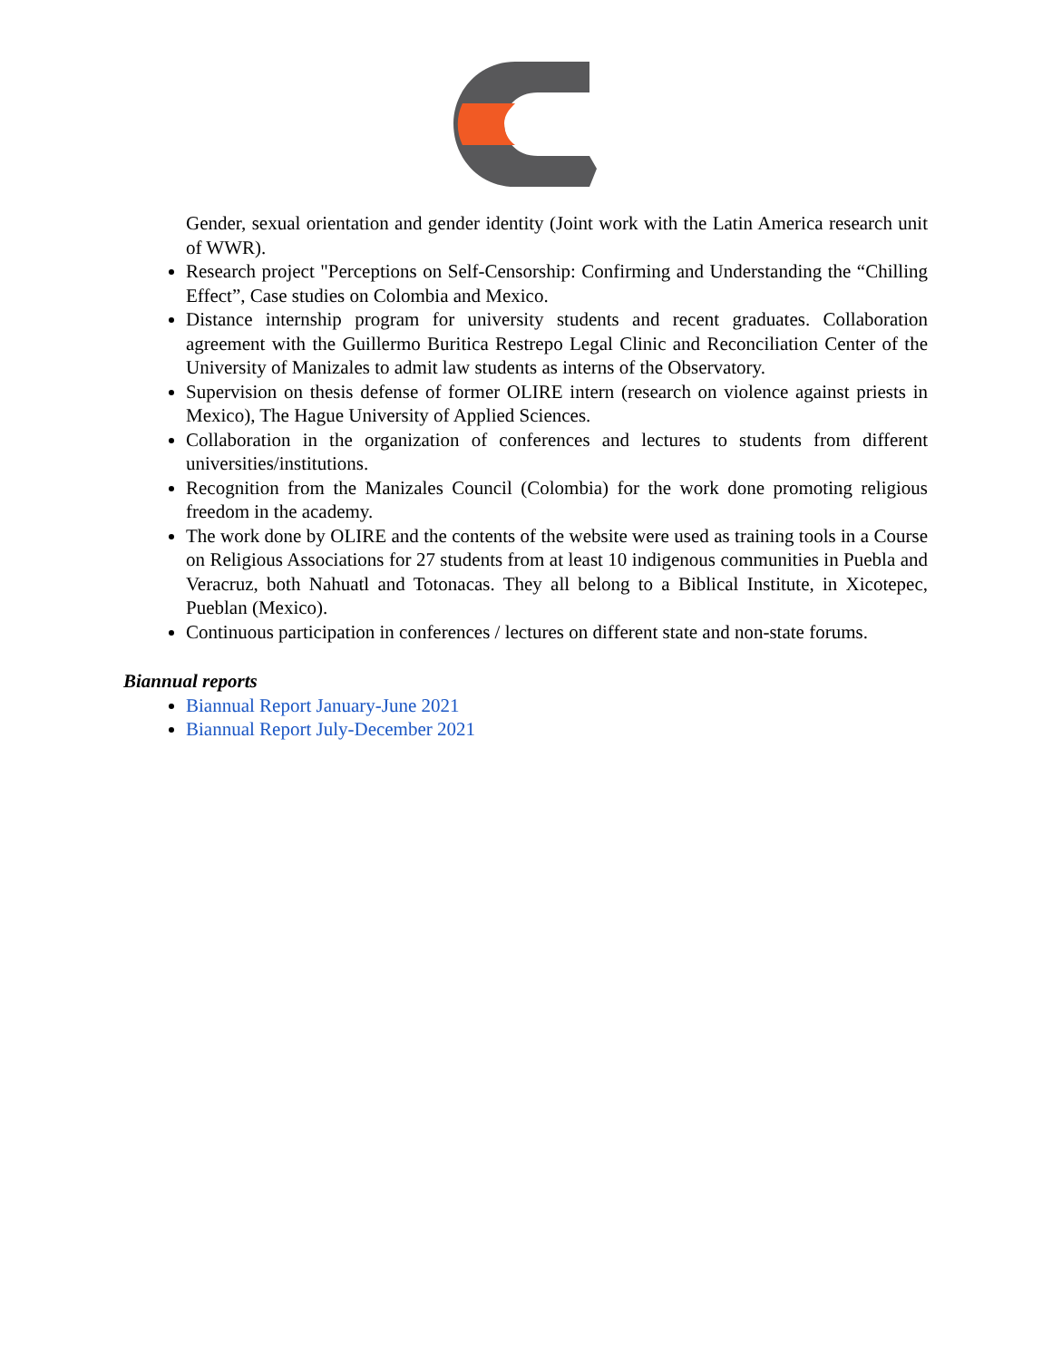Gender, sexual orientation and gender identity (Joint work with the Latin America research unit of WWR).
Research project "Perceptions on Self-Censorship: Confirming and Understanding the “Chilling Effect”, Case studies on Colombia and Mexico.
Distance internship program for university students and recent graduates. Collaboration agreement with the Guillermo Buritica Restrepo Legal Clinic and Reconciliation Center of the University of Manizales to admit law students as interns of the Observatory.
Supervision on thesis defense of former OLIRE intern (research on violence against priests in Mexico), The Hague University of Applied Sciences.
Collaboration in the organization of conferences and lectures to students from different universities/institutions.
Recognition from the Manizales Council (Colombia) for the work done promoting religious freedom in the academy.
The work done by OLIRE and the contents of the website were used as training tools in a Course on Religious Associations for 27 students from at least 10 indigenous communities in Puebla and Veracruz, both Nahuatl and Totonacas. They all belong to a Biblical Institute, in Xicotepec, Pueblan (Mexico).
Continuous participation in conferences / lectures on different state and non-state forums.
Biannual reports
Biannual Report January-June 2021
Biannual Report July-December 2021